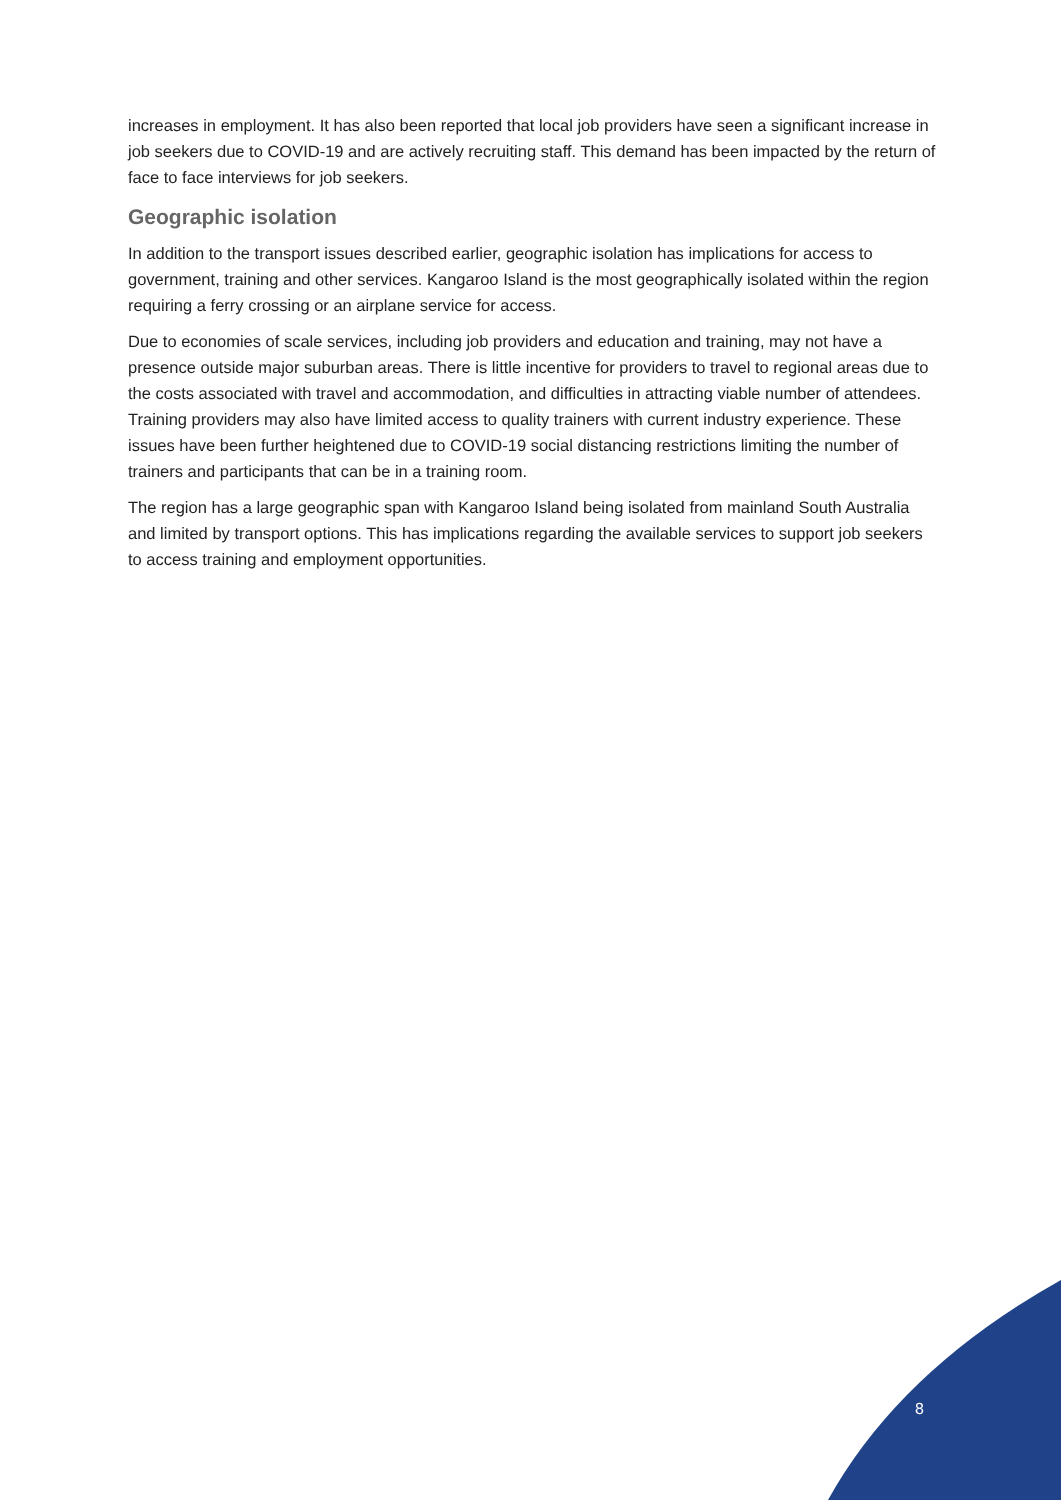increases in employment. It has also been reported that local job providers have seen a significant increase in job seekers due to COVID-19 and are actively recruiting staff. This demand has been impacted by the return of face to face interviews for job seekers.
Geographic isolation
In addition to the transport issues described earlier, geographic isolation has implications for access to government, training and other services. Kangaroo Island is the most geographically isolated within the region requiring a ferry crossing or an airplane service for access.
Due to economies of scale services, including job providers and education and training, may not have a presence outside major suburban areas. There is little incentive for providers to travel to regional areas due to the costs associated with travel and accommodation, and difficulties in attracting viable number of attendees. Training providers may also have limited access to quality trainers with current industry experience. These issues have been further heightened due to COVID-19 social distancing restrictions limiting the number of trainers and participants that can be in a training room.
The region has a large geographic span with Kangaroo Island being isolated from mainland South Australia and limited by transport options. This has implications regarding the available services to support job seekers to access training and employment opportunities.
8